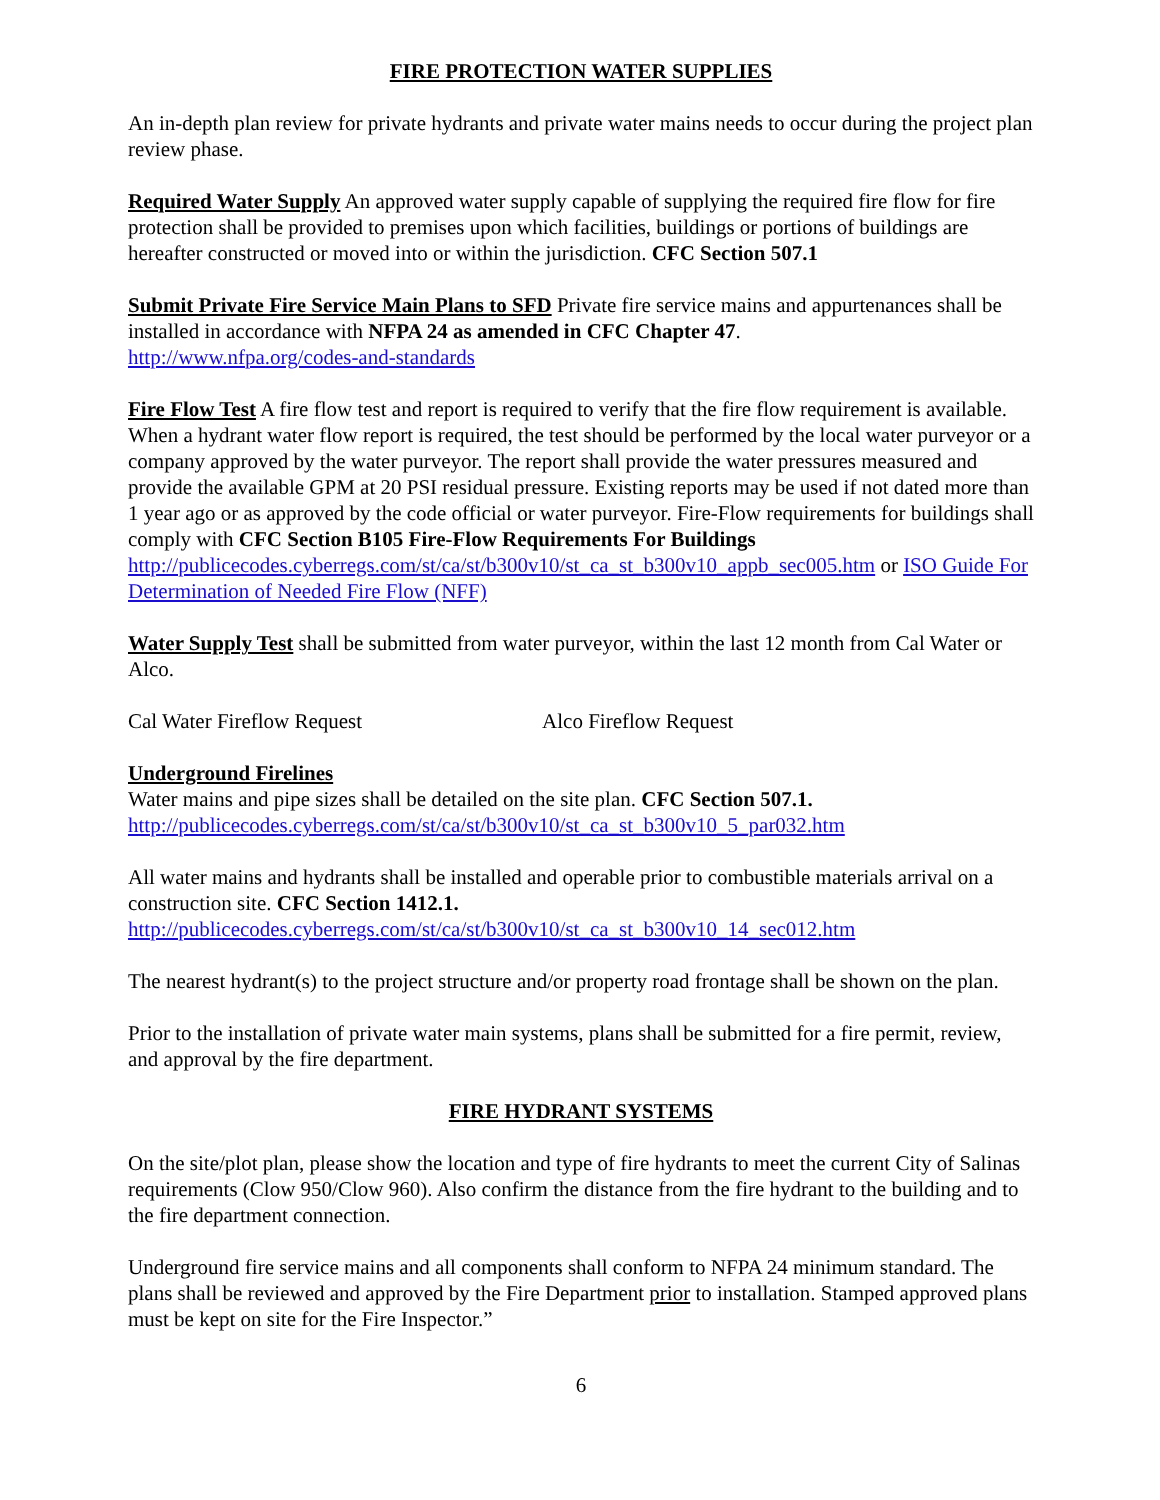FIRE PROTECTION WATER SUPPLIES
An in-depth plan review for private hydrants and private water mains needs to occur during the project plan review phase.
Required Water Supply An approved water supply capable of supplying the required fire flow for fire protection shall be provided to premises upon which facilities, buildings or portions of buildings are hereafter constructed or moved into or within the jurisdiction. CFC Section 507.1
Submit Private Fire Service Main Plans to SFD Private fire service mains and appurtenances shall be installed in accordance with NFPA 24 as amended in CFC Chapter 47.
http://www.nfpa.org/codes-and-standards
Fire Flow Test A fire flow test and report is required to verify that the fire flow requirement is available. When a hydrant water flow report is required, the test should be performed by the local water purveyor or a company approved by the water purveyor. The report shall provide the water pressures measured and provide the available GPM at 20 PSI residual pressure. Existing reports may be used if not dated more than 1 year ago or as approved by the code official or water purveyor. Fire-Flow requirements for buildings shall comply with CFC Section B105 Fire-Flow Requirements For Buildings
http://publicecodes.cyberregs.com/st/ca/st/b300v10/st_ca_st_b300v10_appb_sec005.htm or ISO Guide For Determination of Needed Fire Flow (NFF)
Water Supply Test shall be submitted from water purveyor, within the last 12 month from Cal Water or Alco.
Cal Water Fireflow Request Alco Fireflow Request
Underground Firelines
Water mains and pipe sizes shall be detailed on the site plan. CFC Section 507.1.
http://publicecodes.cyberregs.com/st/ca/st/b300v10/st_ca_st_b300v10_5_par032.htm
All water mains and hydrants shall be installed and operable prior to combustible materials arrival on a construction site. CFC Section 1412.1.
http://publicecodes.cyberregs.com/st/ca/st/b300v10/st_ca_st_b300v10_14_sec012.htm
The nearest hydrant(s) to the project structure and/or property road frontage shall be shown on the plan.
Prior to the installation of private water main systems, plans shall be submitted for a fire permit, review, and approval by the fire department.
FIRE HYDRANT SYSTEMS
On the site/plot plan, please show the location and type of fire hydrants to meet the current City of Salinas requirements (Clow 950/Clow 960). Also confirm the distance from the fire hydrant to the building and to the fire department connection.
Underground fire service mains and all components shall conform to NFPA 24 minimum standard. The plans shall be reviewed and approved by the Fire Department prior to installation. Stamped approved plans must be kept on site for the Fire Inspector.”
6